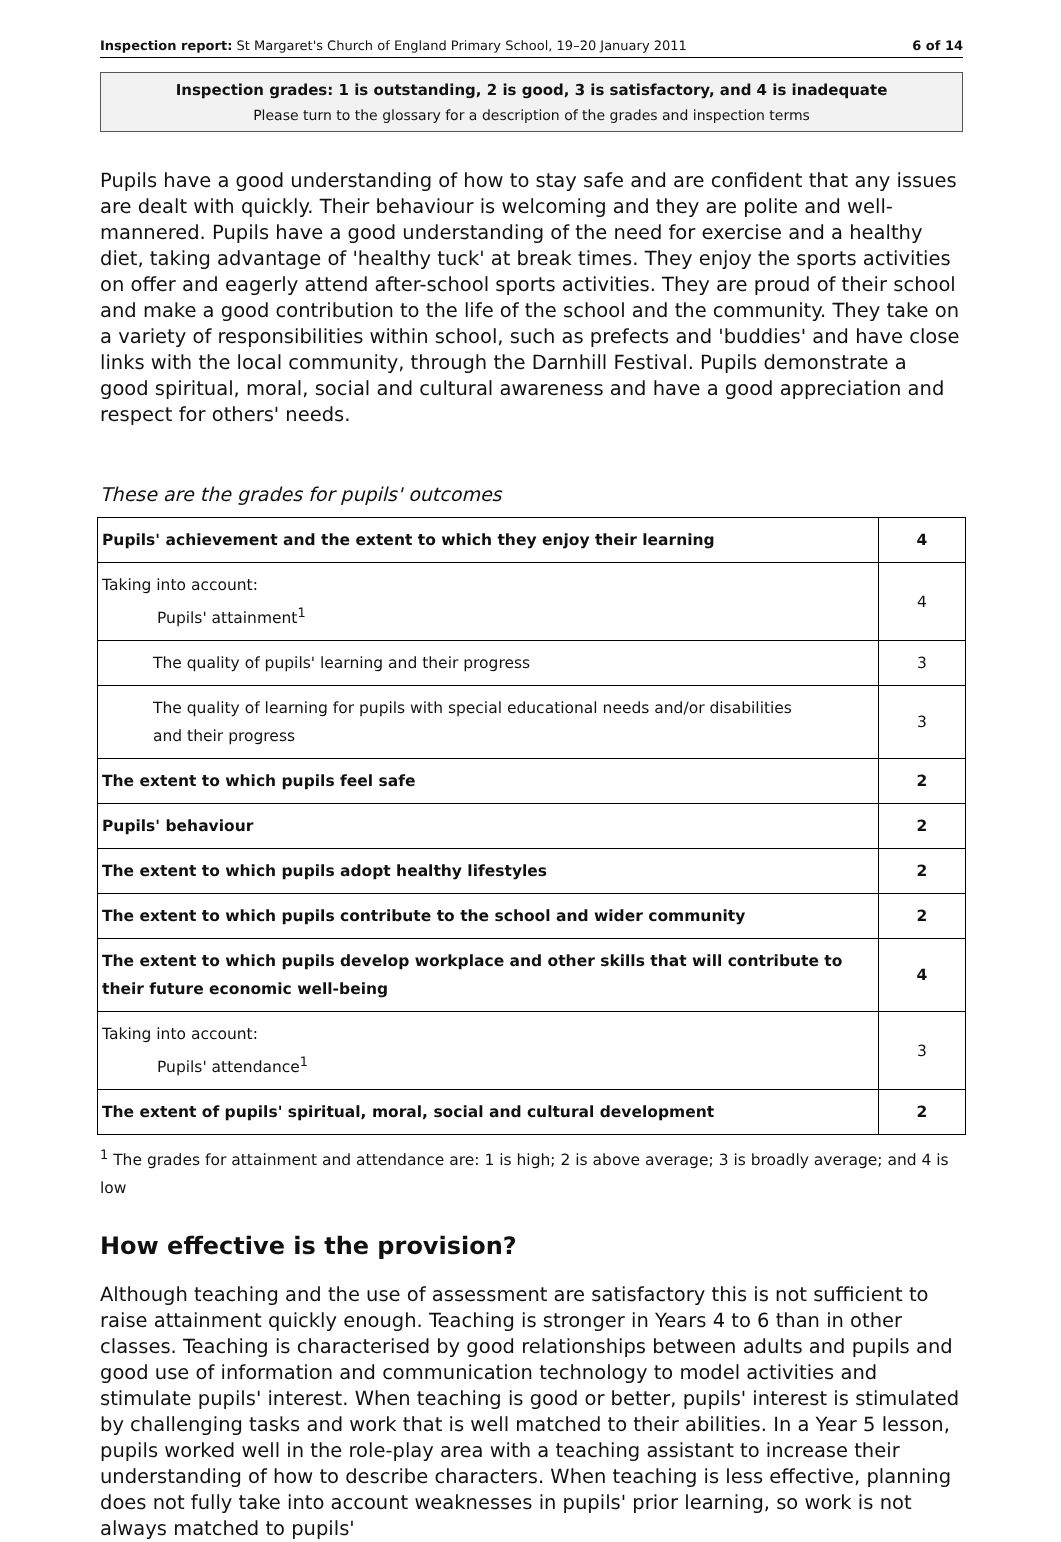Inspection report: St Margaret's Church of England Primary School, 19–20 January 2011 6 of 14
Inspection grades: 1 is outstanding, 2 is good, 3 is satisfactory, and 4 is inadequate
Please turn to the glossary for a description of the grades and inspection terms
Pupils have a good understanding of how to stay safe and are confident that any issues are dealt with quickly. Their behaviour is welcoming and they are polite and well-mannered. Pupils have a good understanding of the need for exercise and a healthy diet, taking advantage of 'healthy tuck' at break times. They enjoy the sports activities on offer and eagerly attend after-school sports activities. They are proud of their school and make a good contribution to the life of the school and the community. They take on a variety of responsibilities within school, such as prefects and 'buddies' and have close links with the local community, through the Darnhill Festival. Pupils demonstrate a good spiritual, moral, social and cultural awareness and have a good appreciation and respect for others' needs.
These are the grades for pupils' outcomes
| Pupils' achievement and the extent to which they enjoy their learning | 4 |
| Taking into account: Pupils' attainment<sup>1</sup> | 4 |
| The quality of pupils' learning and their progress | 3 |
| The quality of learning for pupils with special educational needs and/or disabilities and their progress | 3 |
| The extent to which pupils feel safe | 2 |
| Pupils' behaviour | 2 |
| The extent to which pupils adopt healthy lifestyles | 2 |
| The extent to which pupils contribute to the school and wider community | 2 |
| The extent to which pupils develop workplace and other skills that will contribute to their future economic well-being | 4 |
| Taking into account: Pupils' attendance<sup>1</sup> | 3 |
| The extent of pupils' spiritual, moral, social and cultural development | 2 |
<sup>1</sup> The grades for attainment and attendance are: 1 is high; 2 is above average; 3 is broadly average; and 4 is low
How effective is the provision?
Although teaching and the use of assessment are satisfactory this is not sufficient to raise attainment quickly enough. Teaching is stronger in Years 4 to 6 than in other classes. Teaching is characterised by good relationships between adults and pupils and good use of information and communication technology to model activities and stimulate pupils' interest. When teaching is good or better, pupils' interest is stimulated by challenging tasks and work that is well matched to their abilities. In a Year 5 lesson, pupils worked well in the role-play area with a teaching assistant to increase their understanding of how to describe characters. When teaching is less effective, planning does not fully take into account weaknesses in pupils' prior learning, so work is not always matched to pupils'